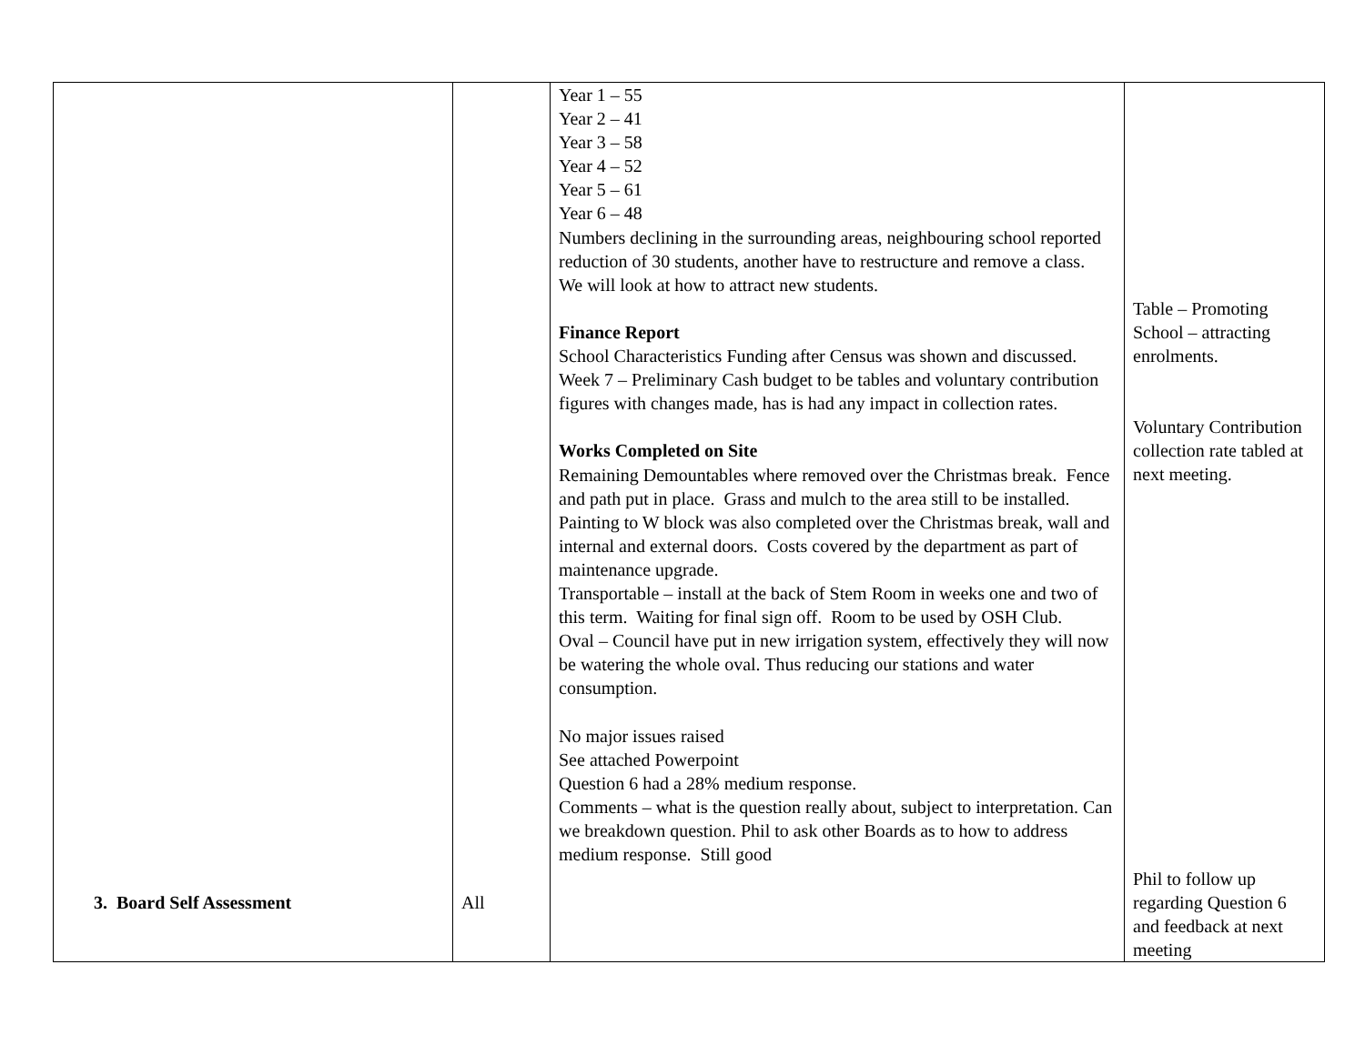| 3. Board Self Assessment | All | Year 1 – 55 Year 2 – 41 Year 3 – 58 Year 4 – 52 Year 5 – 61 Year 6 – 48 Numbers declining in the surrounding areas, neighbouring school reported reduction of 30 students, another have to restructure and remove a class. We will look at how to attract new students. Finance Report School Characteristics Funding after Census was shown and discussed. Week 7 – Preliminary Cash budget to be tables and voluntary contribution figures with changes made, has is had any impact in collection rates. Works Completed on Site Remaining Demountables where removed over the Christmas break. Fence and path put in place. Grass and mulch to the area still to be installed. Painting to W block was also completed over the Christmas break, wall and internal and external doors. Costs covered by the department as part of maintenance upgrade. Transportable – install at the back of Stem Room in weeks one and two of this term. Waiting for final sign off. Room to be used by OSH Club. Oval – Council have put in new irrigation system, effectively they will now be watering the whole oval. Thus reducing our stations and water consumption. No major issues raised See attached Powerpoint Question 6 had a 28% medium response. Comments – what is the question really about, subject to interpretation. Can we breakdown question. Phil to ask other Boards as to how to address medium response. Still good | Table – Promoting School – attracting enrolments. Voluntary Contribution collection rate tabled at next meeting. Phil to follow up regarding Question 6 and feedback at next meeting |